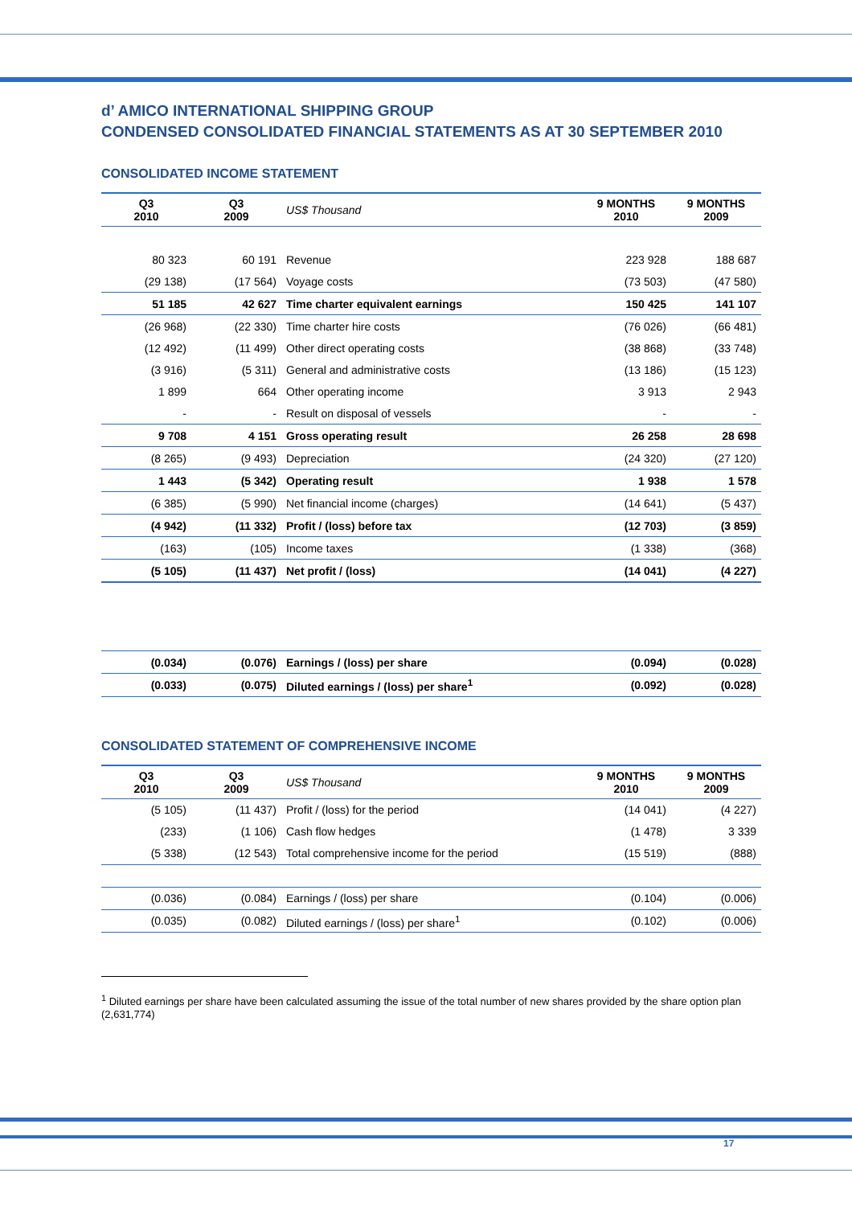d’ AMICO INTERNATIONAL SHIPPING GROUP
CONDENSED CONSOLIDATED FINANCIAL STATEMENTS AS AT 30 SEPTEMBER 2010
CONSOLIDATED INCOME STATEMENT
| Q3 2010 | Q3 2009 | US$ Thousand | 9 MONTHS 2010 | 9 MONTHS 2009 |
| --- | --- | --- | --- | --- |
| 80 323 | 60 191 | Revenue | 223 928 | 188 687 |
| (29 138) | (17 564) | Voyage costs | (73 503) | (47 580) |
| 51 185 | 42 627 | Time charter equivalent earnings | 150 425 | 141 107 |
| (26 968) | (22 330) | Time charter hire costs | (76 026) | (66 481) |
| (12 492) | (11 499) | Other direct operating costs | (38 868) | (33 748) |
| (3 916) | (5 311) | General and administrative costs | (13 186) | (15 123) |
| 1 899 | 664 | Other operating income | 3 913 | 2 943 |
| - | - | Result on disposal of vessels | - | - |
| 9 708 | 4 151 | Gross operating result | 26 258 | 28 698 |
| (8 265) | (9 493) | Depreciation | (24 320) | (27 120) |
| 1 443 | (5 342) | Operating result | 1 938 | 1 578 |
| (6 385) | (5 990) | Net financial income (charges) | (14 641) | (5 437) |
| (4 942) | (11 332) | Profit / (loss) before tax | (12 703) | (3 859) |
| (163) | (105) | Income taxes | (1 338) | (368) |
| (5 105) | (11 437) | Net profit / (loss) | (14 041) | (4 227) |
| (0.034) | (0.076) | Earnings / (loss) per share | (0.094) | (0.028) |
| (0.033) | (0.075) | Diluted earnings / (loss) per share<sup>1</sup> | (0.092) | (0.028) |
CONSOLIDATED STATEMENT OF COMPREHENSIVE INCOME
| Q3 2010 | Q3 2009 | US$ Thousand | 9 MONTHS 2010 | 9 MONTHS 2009 |
| --- | --- | --- | --- | --- |
| (5 105) | (11 437) | Profit / (loss) for the period | (14 041) | (4 227) |
| (233) | (1 106) | Cash flow hedges | (1 478) | 3 339 |
| (5 338) | (12 543) | Total comprehensive income for the period | (15 519) | (888) |
| (0.036) | (0.084) | Earnings / (loss) per share | (0.104) | (0.006) |
| (0.035) | (0.082) | Diluted earnings / (loss) per share<sup>1</sup> | (0.102) | (0.006) |
<sup>1</sup> Diluted earnings per share have been calculated assuming the issue of the total number of new shares provided by the share option plan (2,631,774)
17